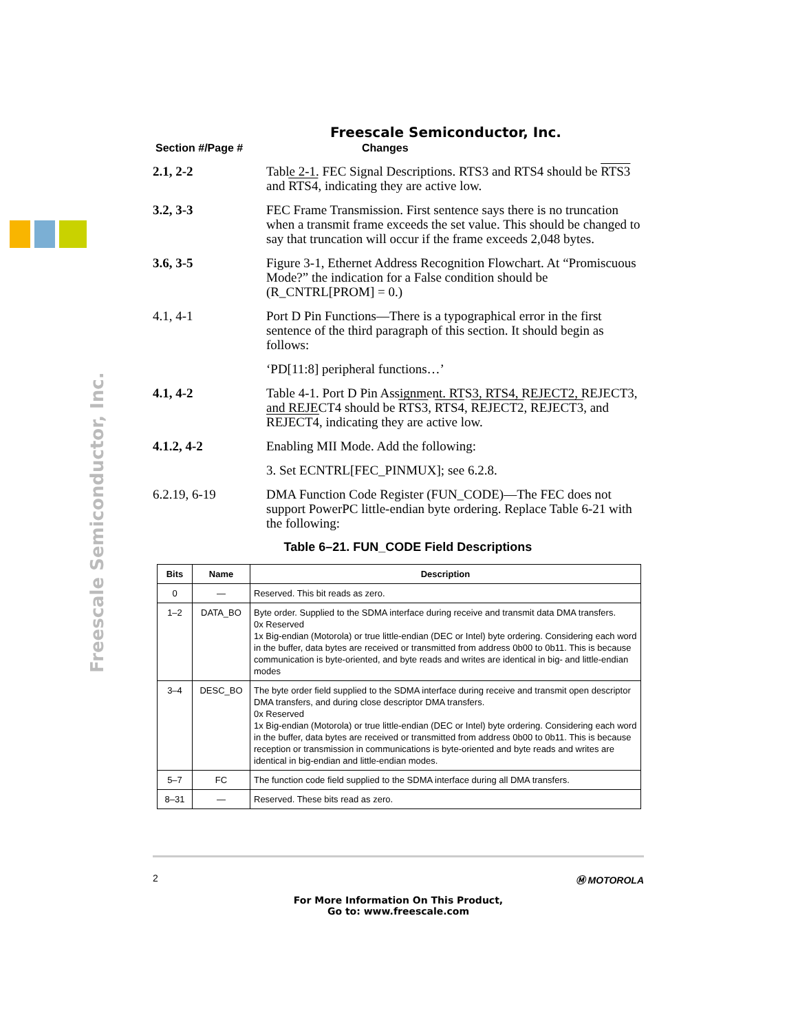Freescale Semiconductor, Inc.
Freescale Semiconductor, Inc.
Section #/Page # Changes
2.1, 2-2 Table 2-1. FEC Signal Descriptions. RTS3 and RTS4 should be RTS3 and RTS4, indicating they are active low.
3.2, 3-3 FEC Frame Transmission. First sentence says there is no truncation when a transmit frame exceeds the set value. This should be changed to say that truncation will occur if the frame exceeds 2,048 bytes.
3.6, 3-5 Figure 3-1, Ethernet Address Recognition Flowchart. At “Promiscuous Mode?” the indication for a False condition should be (R_CNTRL[PROM] = 0.)
4.1, 4-1 Port D Pin Functions—There is a typographical error in the first sentence of the third paragraph of this section. It should begin as follows:
‘PD[11:8] peripheral functions…’
4.1, 4-2 Table 4-1. Port D Pin Assignment. RTS3, RTS4, REJECT2, REJECT3, and REJECT4 should be RTS3, RTS4, REJECT2, REJECT3, and REJECT4, indicating they are active low.
4.1.2, 4-2 Enabling MII Mode. Add the following:
3. Set ECNTRL[FEC_PINMUX]; see 6.2.8.
6.2.19, 6-19 DMA Function Code Register (FUN_CODE)—The FEC does not support PowerPC little-endian byte ordering. Replace Table 6-21 with the following:
Table 6–21. FUN_CODE Field Descriptions
| Bits | Name | Description |
| --- | --- | --- |
| 0 | — | Reserved. This bit reads as zero. |
| 1–2 | DATA_BO | Byte order. Supplied to the SDMA interface during receive and transmit data DMA transfers. 0x Reserved 1x Big-endian (Motorola) or true little-endian (DEC or Intel) byte ordering. Considering each word in the buffer, data bytes are received or transmitted from address 0b00 to 0b11. This is because communication is byte-oriented, and byte reads and writes are identical in big- and little-endian modes |
| 3–4 | DESC_BO | The byte order field supplied to the SDMA interface during receive and transmit open descriptor DMA transfers, and during close descriptor DMA transfers. 0x Reserved 1x Big-endian (Motorola) or true little-endian (DEC or Intel) byte ordering. Considering each word in the buffer, data bytes are received or transmitted from address 0b00 to 0b11. This is because reception or transmission in communications is byte-oriented and byte reads and writes are identical in big-endian and little-endian modes. |
| 5–7 | FC | The function code field supplied to the SDMA interface during all DMA transfers. |
| 8–31 | — | Reserved. These bits read as zero. |
2 Ⓜ MOTOROLA
For More Information On This Product,
Go to: www.freescale.com